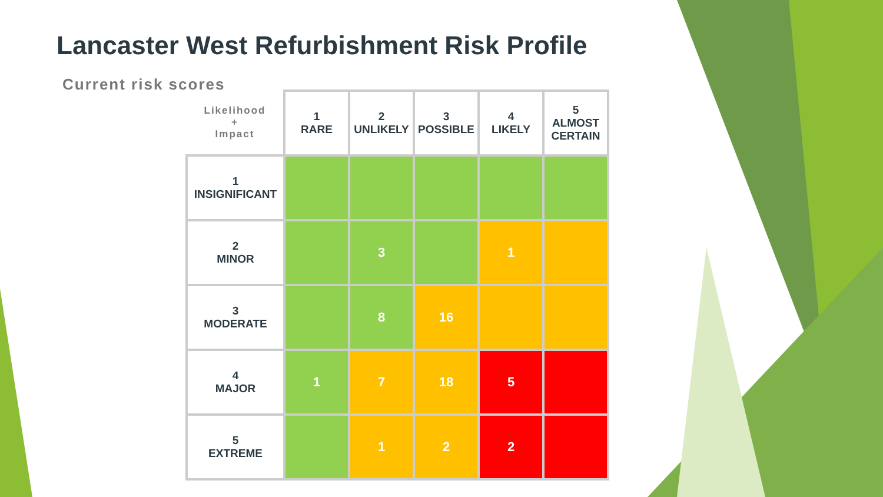Lancaster West Refurbishment Risk Profile
Current risk scores
| Likelihood + Impact | 1 RARE | 2 UNLIKELY | 3 POSSIBLE | 4 LIKELY | 5 ALMOST CERTAIN |
| --- | --- | --- | --- | --- | --- |
| 1 INSIGNIFICANT | | | | | |
| 2 MINOR | | 3 | | 1 | |
| 3 MODERATE | | 8 | 16 | | |
| 4 MAJOR | 1 | 7 | 18 | 5 | |
| 5 EXTREME | | 1 | 2 | 2 | |